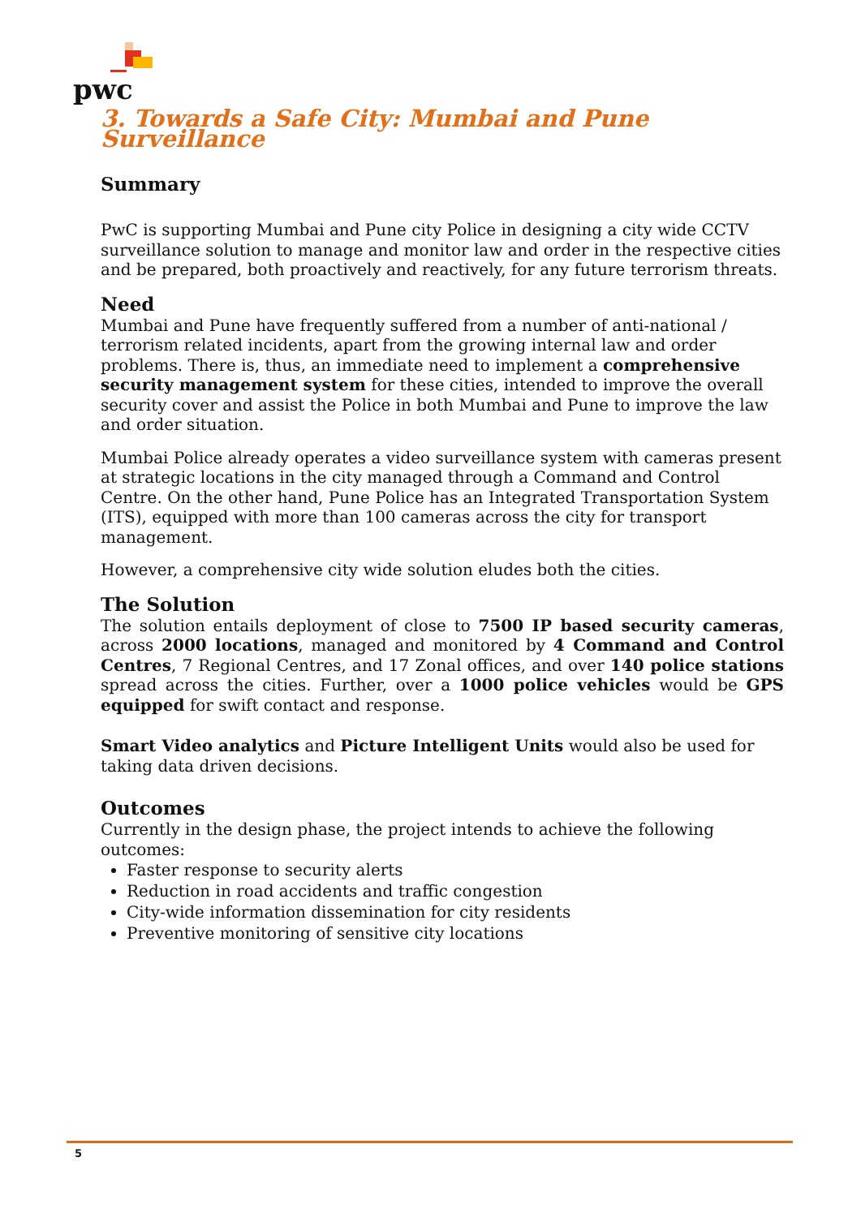pwc
3. Towards a Safe City: Mumbai and Pune Surveillance
Summary
PwC is supporting Mumbai and Pune city Police in designing a city wide CCTV surveillance solution to manage and monitor law and order in the respective cities and be prepared, both proactively and reactively, for any future terrorism threats.
Need
Mumbai and Pune have frequently suffered from a number of anti-national / terrorism related incidents, apart from the growing internal law and order problems. There is, thus, an immediate need to implement a comprehensive security management system for these cities, intended to improve the overall security cover and assist the Police in both Mumbai and Pune to improve the law and order situation.
Mumbai Police already operates a video surveillance system with cameras present at strategic locations in the city managed through a Command and Control Centre. On the other hand, Pune Police has an Integrated Transportation System (ITS), equipped with more than 100 cameras across the city for transport management.
However, a comprehensive city wide solution eludes both the cities.
The Solution
The solution entails deployment of close to 7500 IP based security cameras, across 2000 locations, managed and monitored by 4 Command and Control Centres, 7 Regional Centres, and 17 Zonal offices, and over 140 police stations spread across the cities. Further, over a 1000 police vehicles would be GPS equipped for swift contact and response.
Smart Video analytics and Picture Intelligent Units would also be used for taking data driven decisions.
Outcomes
Currently in the design phase, the project intends to achieve the following outcomes:
Faster response to security alerts
Reduction in road accidents and traffic congestion
City-wide information dissemination for city residents
Preventive monitoring of sensitive city locations
5